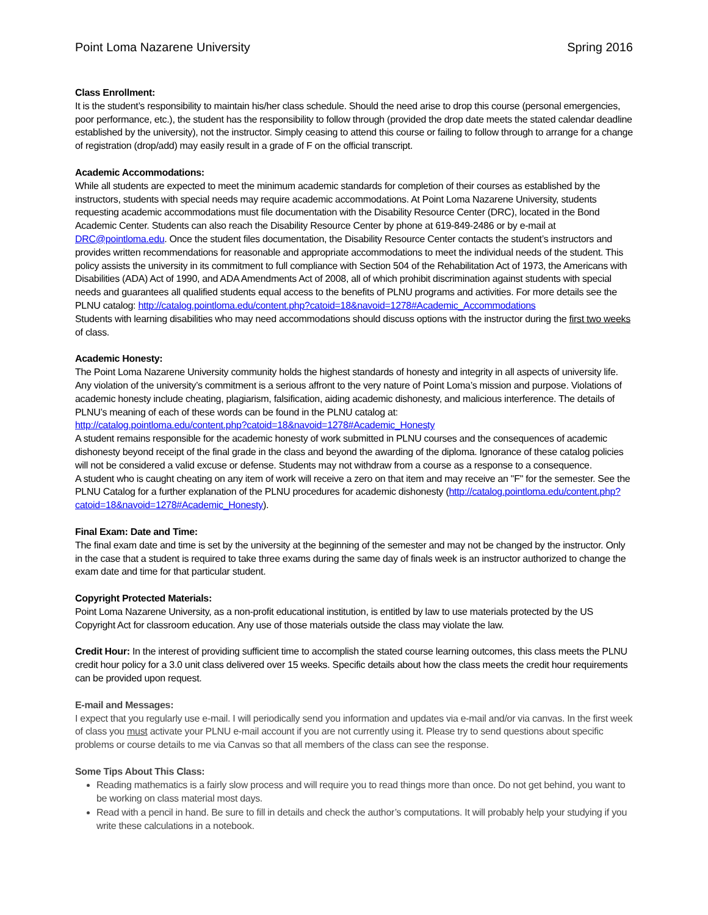Point Loma Nazarene University Spring 2016
Class Enrollment:
It is the student’s responsibility to maintain his/her class schedule. Should the need arise to drop this course (personal emergencies, poor performance, etc.), the student has the responsibility to follow through (provided the drop date meets the stated calendar deadline established by the university), not the instructor. Simply ceasing to attend this course or failing to follow through to arrange for a change of registration (drop/add) may easily result in a grade of F on the official transcript.
Academic Accommodations:
While all students are expected to meet the minimum academic standards for completion of their courses as established by the instructors, students with special needs may require academic accommodations. At Point Loma Nazarene University, students requesting academic accommodations must file documentation with the Disability Resource Center (DRC), located in the Bond Academic Center. Students can also reach the Disability Resource Center by phone at 619-849-2486 or by e-mail at DRC@pointloma.edu. Once the student files documentation, the Disability Resource Center contacts the student’s instructors and provides written recommendations for reasonable and appropriate accommodations to meet the individual needs of the student. This policy assists the university in its commitment to full compliance with Section 504 of the Rehabilitation Act of 1973, the Americans with Disabilities (ADA) Act of 1990, and ADA Amendments Act of 2008, all of which prohibit discrimination against students with special needs and guarantees all qualified students equal access to the benefits of PLNU programs and activities. For more details see the PLNU catalog: http://catalog.pointloma.edu/content.php?catoid=18&navoid=1278#Academic_Accommodations
Students with learning disabilities who may need accommodations should discuss options with the instructor during the first two weeks of class.
Academic Honesty:
The Point Loma Nazarene University community holds the highest standards of honesty and integrity in all aspects of university life. Any violation of the university’s commitment is a serious affront to the very nature of Point Loma’s mission and purpose. Violations of academic honesty include cheating, plagiarism, falsification, aiding academic dishonesty, and malicious interference. The details of PLNU’s meaning of each of these words can be found in the PLNU catalog at:
http://catalog.pointloma.edu/content.php?catoid=18&navoid=1278#Academic_Honesty
A student remains responsible for the academic honesty of work submitted in PLNU courses and the consequences of academic dishonesty beyond receipt of the final grade in the class and beyond the awarding of the diploma. Ignorance of these catalog policies will not be considered a valid excuse or defense. Students may not withdraw from a course as a response to a consequence.
A student who is caught cheating on any item of work will receive a zero on that item and may receive an "F" for the semester. See the PLNU Catalog for a further explanation of the PLNU procedures for academic dishonesty (http://catalog.pointloma.edu/content.php?catoid=18&navoid=1278#Academic_Honesty).
Final Exam: Date and Time:
The final exam date and time is set by the university at the beginning of the semester and may not be changed by the instructor. Only in the case that a student is required to take three exams during the same day of finals week is an instructor authorized to change the exam date and time for that particular student.
Copyright Protected Materials:
Point Loma Nazarene University, as a non-profit educational institution, is entitled by law to use materials protected by the US Copyright Act for classroom education. Any use of those materials outside the class may violate the law.
Credit Hour: In the interest of providing sufficient time to accomplish the stated course learning outcomes, this class meets the PLNU credit hour policy for a 3.0 unit class delivered over 15 weeks. Specific details about how the class meets the credit hour requirements can be provided upon request.
E-mail and Messages:
I expect that you regularly use e-mail. I will periodically send you information and updates via e-mail and/or via canvas. In the first week of class you must activate your PLNU e-mail account if you are not currently using it. Please try to send questions about specific problems or course details to me via Canvas so that all members of the class can see the response.
Some Tips About This Class:
Reading mathematics is a fairly slow process and will require you to read things more than once. Do not get behind, you want to be working on class material most days.
Read with a pencil in hand. Be sure to fill in details and check the author’s computations. It will probably help your studying if you write these calculations in a notebook.